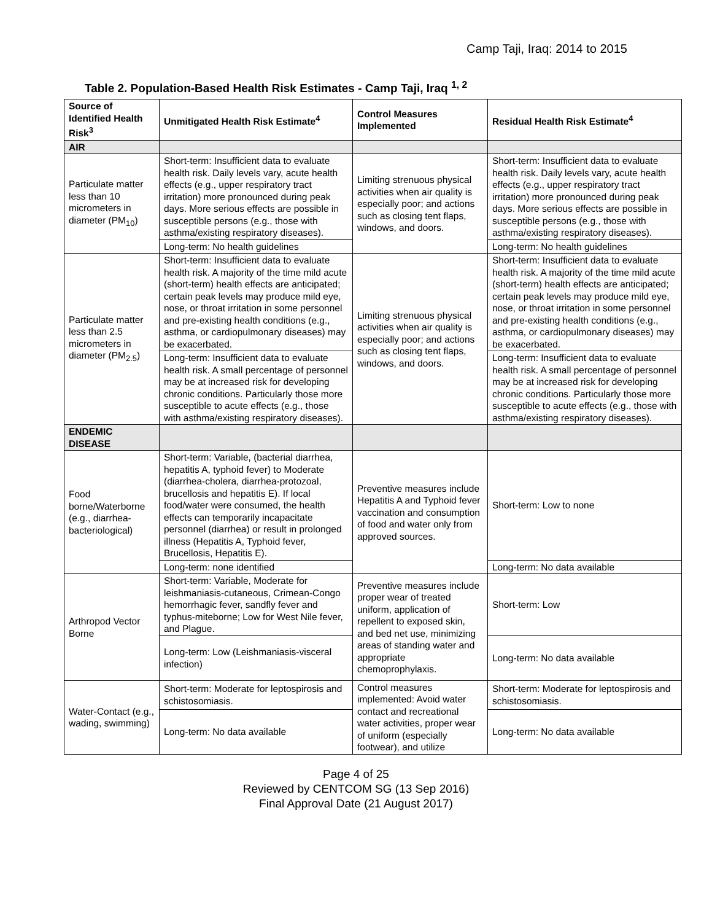Camp Taji, Iraq: 2014 to 2015
Table 2. Population-Based Health Risk Estimates - Camp Taji, Iraq <sup>1, 2</sup>
| Source of Identified Health Risk<sup>3</sup> | Unmitigated Health Risk Estimate<sup>4</sup> | Control Measures Implemented | Residual Health Risk Estimate<sup>4</sup> |
| --- | --- | --- | --- |
| AIR | | | |
| Particulate matter less than 10 micrometers in diameter (PM<sub>10</sub>) | Short-term: Insufficient data to evaluate health risk. Daily levels vary, acute health effects (e.g., upper respiratory tract irritation) more pronounced during peak days. More serious effects are possible in susceptible persons (e.g., those with asthma/existing respiratory diseases). | Limiting strenuous physical activities when air quality is especially poor; and actions such as closing tent flaps, windows, and doors. | Short-term: Insufficient data to evaluate health risk. Daily levels vary, acute health effects (e.g., upper respiratory tract irritation) more pronounced during peak days. More serious effects are possible in susceptible persons (e.g., those with asthma/existing respiratory diseases). |
| | Long-term: No health guidelines | | Long-term: No health guidelines |
| Particulate matter less than 2.5 micrometers in diameter (PM<sub>2.5</sub>) | Short-term: Insufficient data to evaluate health risk. A majority of the time mild acute (short-term) health effects are anticipated; certain peak levels may produce mild eye, nose, or throat irritation in some personnel and pre-existing health conditions (e.g., asthma, or cardiopulmonary diseases) may be exacerbated. | Limiting strenuous physical activities when air quality is especially poor; and actions such as closing tent flaps, windows, and doors. | Short-term: Insufficient data to evaluate health risk. A majority of the time mild acute (short-term) health effects are anticipated; certain peak levels may produce mild eye, nose, or throat irritation in some personnel and pre-existing health conditions (e.g., asthma, or cardiopulmonary diseases) may be exacerbated. |
| | Long-term: Insufficient data to evaluate health risk. A small percentage of personnel may be at increased risk for developing chronic conditions. Particularly those more susceptible to acute effects (e.g., those with asthma/existing respiratory diseases). | | Long-term: Insufficient data to evaluate health risk. A small percentage of personnel may be at increased risk for developing chronic conditions. Particularly those more susceptible to acute effects (e.g., those with asthma/existing respiratory diseases). |
| ENDEMIC DISEASE | | | |
| Food borne/Waterborne (e.g., diarrhea-bacteriological) | Short-term: Variable, (bacterial diarrhea, hepatitis A, typhoid fever) to Moderate (diarrhea-cholera, diarrhea-protozoal, brucellosis and hepatitis E). If local food/water were consumed, the health effects can temporarily incapacitate personnel (diarrhea) or result in prolonged illness (Hepatitis A, Typhoid fever, Brucellosis, Hepatitis E). | Preventive measures include Hepatitis A and Typhoid fever vaccination and consumption of food and water only from approved sources. | Short-term: Low to none |
| | Long-term: none identified | | Long-term: No data available |
| Arthropod Vector Borne | Short-term: Variable, Moderate for leishmaniasis-cutaneous, Crimean-Congo hemorrhagic fever, sandfly fever and typhus-miteborne; Low for West Nile fever, and Plague. | Preventive measures include proper wear of treated uniform, application of repellent to exposed skin, and bed net use, minimizing areas of standing water and appropriate chemoprophylaxis. | Short-term: Low |
| | Long-term: Low (Leishmaniasis-visceral infection) | | Long-term: No data available |
| Water-Contact (e.g., wading, swimming) | Short-term: Moderate for leptospirosis and schistosomiasis. | Control measures implemented: Avoid water contact and recreational water activities, proper wear of uniform (especially footwear), and utilize | Short-term: Moderate for leptospirosis and schistosomiasis. |
| | Long-term: No data available | | Long-term: No data available |
Page 4 of 25
Reviewed by CENTCOM SG (13 Sep 2016)
Final Approval Date (21 August 2017)